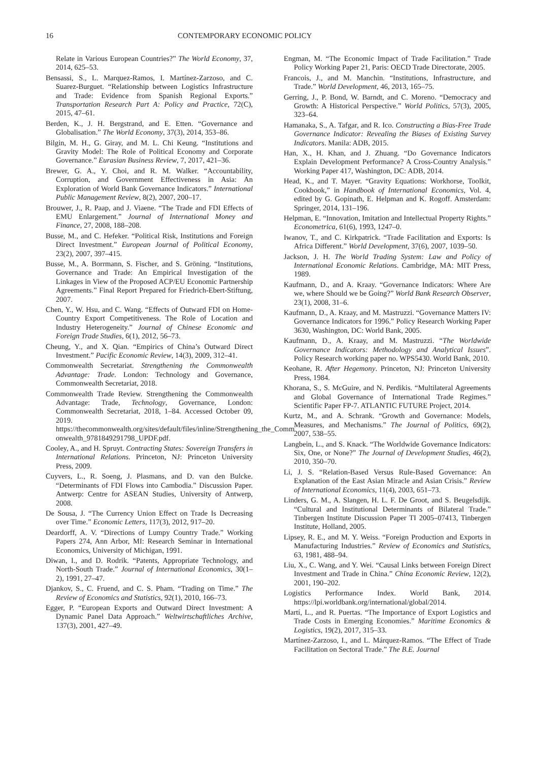16 CONTEMPORARY ECONOMIC POLICY
Relate in Various European Countries?” The World Economy, 37, 2014, 625–53.
Bensassi, S., L. Marquez-Ramos, I. Martínez-Zarzoso, and C. Suarez-Burguet. “Relationship between Logistics Infrastructure and Trade: Evidence from Spanish Regional Exports.” Transportation Research Part A: Policy and Practice, 72(C), 2015, 47–61.
Berden, K., J. H. Bergstrand, and E. Etten. “Governance and Globalisation.” The World Economy, 37(3), 2014, 353–86.
Bilgin, M. H., G. Giray, and M. L. Chi Keung. “Institutions and Gravity Model: The Role of Political Economy and Corporate Governance.” Eurasian Business Review, 7, 2017, 421–36.
Brewer, G. A., Y. Choi, and R. M. Walker. “Accountability, Corruption, and Government Effectiveness in Asia: An Exploration of World Bank Governance Indicators.” International Public Management Review, 8(2), 2007, 200–17.
Brouwer, J., R. Paap, and J. Viaene. “The Trade and FDI Effects of EMU Enlargement.” Journal of International Money and Finance, 27, 2008, 188–208.
Busse, M., and C. Hefeker. “Political Risk, Institutions and Foreign Direct Investment.” European Journal of Political Economy, 23(2), 2007, 397–415.
Busse, M., A. Borrmann, S. Fischer, and S. Gröning. “Institutions, Governance and Trade: An Empirical Investigation of the Linkages in View of the Proposed ACP/EU Economic Partnership Agreements.” Final Report Prepared for Friedrich-Ebert-Stiftung, 2007.
Chen, Y., W. Hsu, and C. Wang. “Effects of Outward FDI on Home-Country Export Competitiveness. The Role of Location and Industry Heterogeneity.” Journal of Chinese Economic and Foreign Trade Studies, 6(1), 2012, 56–73.
Cheung, Y., and X. Qian. “Empirics of China’s Outward Direct Investment.” Pacific Economic Review, 14(3), 2009, 312–41.
Commonwealth Secretariat. Strengthening the Commonwealth Advantage: Trade. London: Technology and Governance, Commonwealth Secretariat, 2018.
Commonwealth Trade Review. Strengthening the Commonwealth Advantage: Trade, Technology, Governance, London: Commonwealth Secretariat, 2018, 1–84. Accessed October 09, 2019. https://thecommonwealth.org/sites/default/files/inline/Strengthening_the_Comm onwealth_9781849291798_UPDF.pdf.
Cooley, A., and H. Spruyt. Contracting States: Sovereign Transfers in International Relations. Princeton, NJ: Princeton University Press, 2009.
Cuyvers, L., R. Soeng, J. Plasmans, and D. van den Bulcke. “Determinants of FDI Flows into Cambodia.” Discussion Paper. Antwerp: Centre for ASEAN Studies, University of Antwerp, 2008.
De Sousa, J. “The Currency Union Effect on Trade Is Decreasing over Time.” Economic Letters, 117(3), 2012, 917–20.
Deardorff, A. V. “Directions of Lumpy Country Trade.” Working Papers 274, Ann Arbor, MI: Research Seminar in International Economics, University of Michigan, 1991.
Diwan, I., and D. Rodrik. “Patents, Appropriate Technology, and North-South Trade.” Journal of International Economics, 30(1–2), 1991, 27–47.
Djankov, S., C. Fruend, and C. S. Pham. “Trading on Time.” The Review of Economics and Statistics, 92(1), 2010, 166–73.
Egger, P. “European Exports and Outward Direct Investment: A Dynamic Panel Data Approach.” Weltwirtschaftliches Archive, 137(3), 2001, 427–49.
Engman, M. “The Economic Impact of Trade Facilitation.” Trade Policy Working Paper 21, Paris: OECD Trade Directorate, 2005.
Francois, J., and M. Manchin. “Institutions, Infrastructure, and Trade.” World Development, 46, 2013, 165–75.
Gerring, J., P. Bond, W. Barndt, and C. Moreno. “Democracy and Growth: A Historical Perspective.” World Politics, 57(3), 2005, 323–64.
Hamanaka, S., A. Tafgar, and R. Ico. Constructing a Bias-Free Trade Governance Indicator: Revealing the Biases of Existing Survey Indicators. Manila: ADB, 2015.
Han, X., H. Khan, and J. Zhuang. “Do Governance Indicators Explain Development Performance? A Cross-Country Analysis.” Working Paper 417, Washington, DC: ADB, 2014.
Head, K., and T. Mayer. “Gravity Equations: Workhorse, Toolkit, Cookbook,” in Handbook of International Economics, Vol. 4, edited by G. Gopinath, E. Helpman and K. Rogoff. Amsterdam: Springer, 2014, 131–196.
Helpman, E. “Innovation, Imitation and Intellectual Property Rights.” Econometrica, 61(6), 1993, 1247–0.
Iwanov, T., and C. Kirkpatrick. “Trade Facilitation and Exports: Is Africa Different.” World Development, 37(6), 2007, 1039–50.
Jackson, J. H. The World Trading System: Law and Policy of International Economic Relations. Cambridge, MA: MIT Press, 1989.
Kaufmann, D., and A. Kraay. “Governance Indicators: Where Are we, where Should we be Going?” World Bank Research Observer, 23(1), 2008, 31–6.
Kaufmann, D., A. Kraay, and M. Mastruzzi. “Governance Matters IV: Governance Indicators for 1996.” Policy Research Working Paper 3630, Washington, DC: World Bank, 2005.
Kaufmann, D., A. Kraay, and M. Mastruzzi. “The Worldwide Governance Indicators: Methodology and Analytical Issues”. Policy Research working paper no. WPS5430. World Bank, 2010.
Keohane, R. After Hegemony. Princeton, NJ: Princeton University Press, 1984.
Khorana, S., S. McGuire, and N. Perdikis. “Multilateral Agreements and Global Governance of International Trade Regimes.” Scientific Paper FP-7. ATLANTIC FUTURE Project, 2014.
Kurtz, M., and A. Schrank. “Growth and Governance: Models, Measures, and Mechanisms.” The Journal of Politics, 69(2), 2007, 538–55.
Langbein, L., and S. Knack. “The Worldwide Governance Indicators: Six, One, or None?” The Journal of Development Studies, 46(2), 2010, 350–70.
Li, J. S. “Relation-Based Versus Rule-Based Governance: An Explanation of the East Asian Miracle and Asian Crisis.” Review of International Economics, 11(4), 2003, 651–73.
Linders, G. M., A. Slangen, H. L. F. De Groot, and S. Beugelsdijk. “Cultural and Institutional Determinants of Bilateral Trade.” Tinbergen Institute Discussion Paper TI 2005–07413, Tinbergen Institute, Holland, 2005.
Lipsey, R. E., and M. Y. Weiss. “Foreign Production and Exports in Manufacturing Industries.” Review of Economics and Statistics, 63, 1981, 488–94.
Liu, X., C. Wang, and Y. Wei. “Causal Links between Foreign Direct Investment and Trade in China.” China Economic Review, 12(2), 2001, 190–202.
Logistics Performance Index. World Bank, 2014. https://lpi.worldbank.org/international/global/2014.
Martí, L., and R. Puertas. “The Importance of Export Logistics and Trade Costs in Emerging Economies.” Maritime Economics & Logistics, 19(2), 2017, 315–33.
Martínez-Zarzoso, I., and L. Márquez-Ramos. “The Effect of Trade Facilitation on Sectoral Trade.” The B.E. Journal